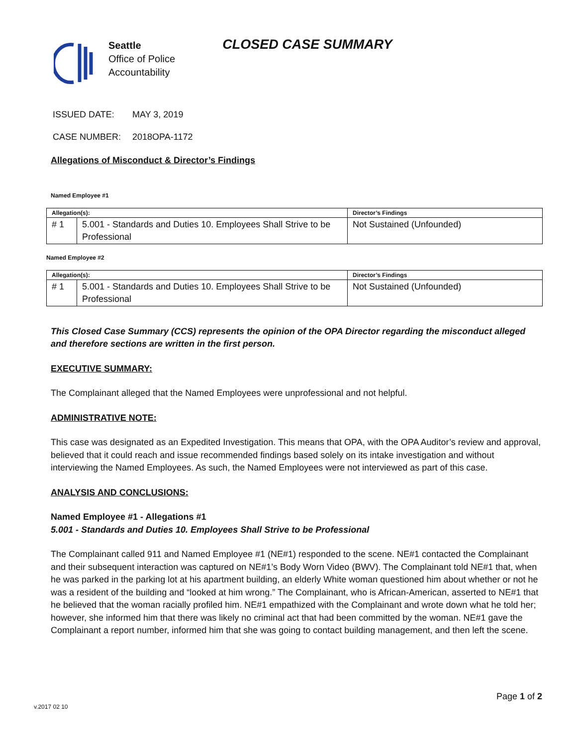Seattle
Office of Police
Accountability
CLOSED CASE SUMMARY
ISSUED DATE: MAY 3, 2019
CASE NUMBER: 2018OPA-1172
Allegations of Misconduct & Director’s Findings
Named Employee #1
| Allegation(s): | | Director’s Findings |
| --- | --- | --- |
| # 1 | 5.001 - Standards and Duties 10. Employees Shall Strive to be Professional | Not Sustained (Unfounded) |
Named Employee #2
| Allegation(s): | | Director’s Findings |
| --- | --- | --- |
| # 1 | 5.001 - Standards and Duties 10. Employees Shall Strive to be Professional | Not Sustained (Unfounded) |
This Closed Case Summary (CCS) represents the opinion of the OPA Director regarding the misconduct alleged and therefore sections are written in the first person.
EXECUTIVE SUMMARY:
The Complainant alleged that the Named Employees were unprofessional and not helpful.
ADMINISTRATIVE NOTE:
This case was designated as an Expedited Investigation. This means that OPA, with the OPA Auditor’s review and approval, believed that it could reach and issue recommended findings based solely on its intake investigation and without interviewing the Named Employees. As such, the Named Employees were not interviewed as part of this case.
ANALYSIS AND CONCLUSIONS:
Named Employee #1 - Allegations #1
5.001 - Standards and Duties 10. Employees Shall Strive to be Professional
The Complainant called 911 and Named Employee #1 (NE#1) responded to the scene. NE#1 contacted the Complainant and their subsequent interaction was captured on NE#1’s Body Worn Video (BWV). The Complainant told NE#1 that, when he was parked in the parking lot at his apartment building, an elderly White woman questioned him about whether or not he was a resident of the building and “looked at him wrong.” The Complainant, who is African-American, asserted to NE#1 that he believed that the woman racially profiled him. NE#1 empathized with the Complainant and wrote down what he told her; however, she informed him that there was likely no criminal act that had been committed by the woman. NE#1 gave the Complainant a report number, informed him that she was going to contact building management, and then left the scene.
Page 1 of 2
v.2017 02 10